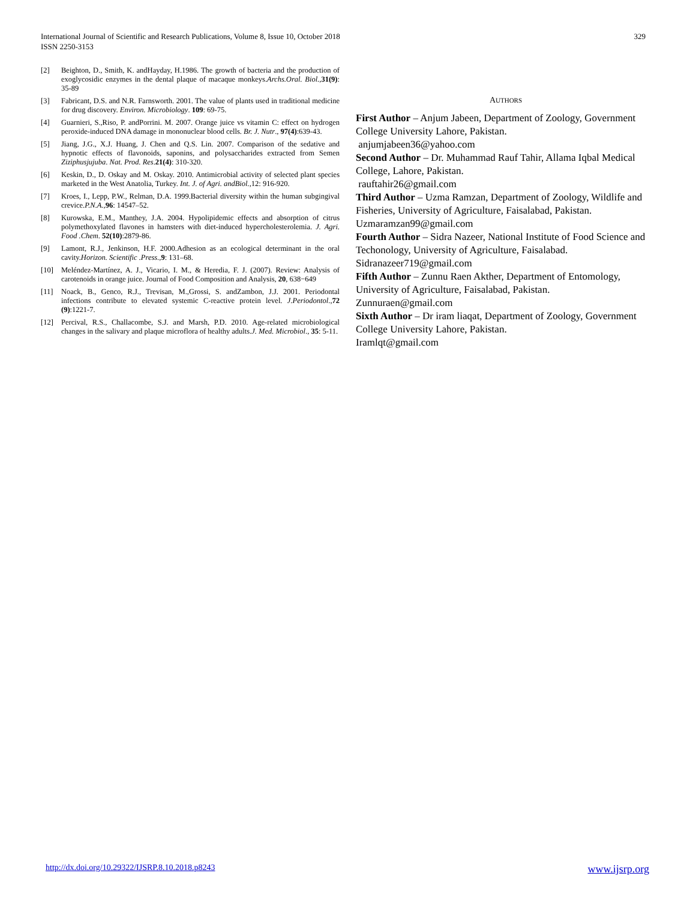International Journal of Scientific and Research Publications, Volume 8, Issue 10, October 2018
ISSN 2250-3153
329
[2] Beighton, D., Smith, K. andHayday, H.1986. The growth of bacteria and the production of exoglycosidic enzymes in the dental plaque of macaque monkeys.Archs.Oral. Biol.,31(9): 35-89
[3] Fabricant, D.S. and N.R. Farnsworth. 2001. The value of plants used in traditional medicine for drug discovery. Environ. Microbiology. 109: 69-75.
[4] Guarnieri, S.,Riso, P. andPorrini. M. 2007. Orange juice vs vitamin C: effect on hydrogen peroxide-induced DNA damage in mononuclear blood cells. Br. J. Nutr., 97(4):639-43.
[5] Jiang, J.G., X.J. Huang, J. Chen and Q.S. Lin. 2007. Comparison of the sedative and hypnotic effects of flavonoids, saponins, and polysaccharides extracted from Semen Ziziphusjujuba. Nat. Prod. Res.21(4): 310-320.
[6] Keskin, D., D. Oskay and M. Oskay. 2010. Antimicrobial activity of selected plant species marketed in the West Anatolia, Turkey. Int. J. of Agri. andBiol.,12: 916-920.
[7] Kroes, I., Lepp, P.W., Relman, D.A. 1999.Bacterial diversity within the human subgingival crevice.P.N.A.,96: 14547–52.
[8] Kurowska, E.M., Manthey, J.A. 2004. Hypolipidemic effects and absorption of citrus polymethoxylated flavones in hamsters with diet-induced hypercholesterolemia. J. Agri. Food .Chem. 52(10):2879-86.
[9] Lamont, R.J., Jenkinson, H.F. 2000.Adhesion as an ecological determinant in the oral cavity.Horizon. Scientific .Press.,9: 131–68.
[10] Meléndez-Martínez, A. J., Vicario, I. M., & Heredia, F. J. (2007). Review: Analysis of carotenoids in orange juice. Journal of Food Composition and Analysis, 20, 638−649
[11] Noack, B., Genco, R.J., Trevisan, M.,Grossi, S. andZambon, J.J. 2001. Periodontal infections contribute to elevated systemic C-reactive protein level. J.Periodontol.,72 (9):1221-7.
[12] Percival, R.S., Challacombe, S.J. and Marsh, P.D. 2010. Age-related microbiological changes in the salivary and plaque microflora of healthy adults.J. Med. Microbiol., 35: 5-11.
AUTHORS
First Author – Anjum Jabeen, Department of Zoology, Government College University Lahore, Pakistan.
anjumjabeen36@yahoo.com
Second Author – Dr. Muhammad Rauf Tahir, Allama Iqbal Medical College, Lahore, Pakistan.
rauftahir26@gmail.com
Third Author – Uzma Ramzan, Department of Zoology, Wildlife and Fisheries, University of Agriculture, Faisalabad, Pakistan. Uzmaramzan99@gmail.com
Fourth Author – Sidra Nazeer, National Institute of Food Science and Techonology, University of Agriculture, Faisalabad. Sidranazeer719@gmail.com
Fifth Author – Zunnu Raen Akther, Department of Entomology, University of Agriculture, Faisalabad, Pakistan.
Zunnuraen@gmail.com
Sixth Author – Dr iram liaqat, Department of Zoology, Government College University Lahore, Pakistan.
Iramlqt@gmail.com
http://dx.doi.org/10.29322/IJSRP.8.10.2018.p8243 www.ijsrp.org